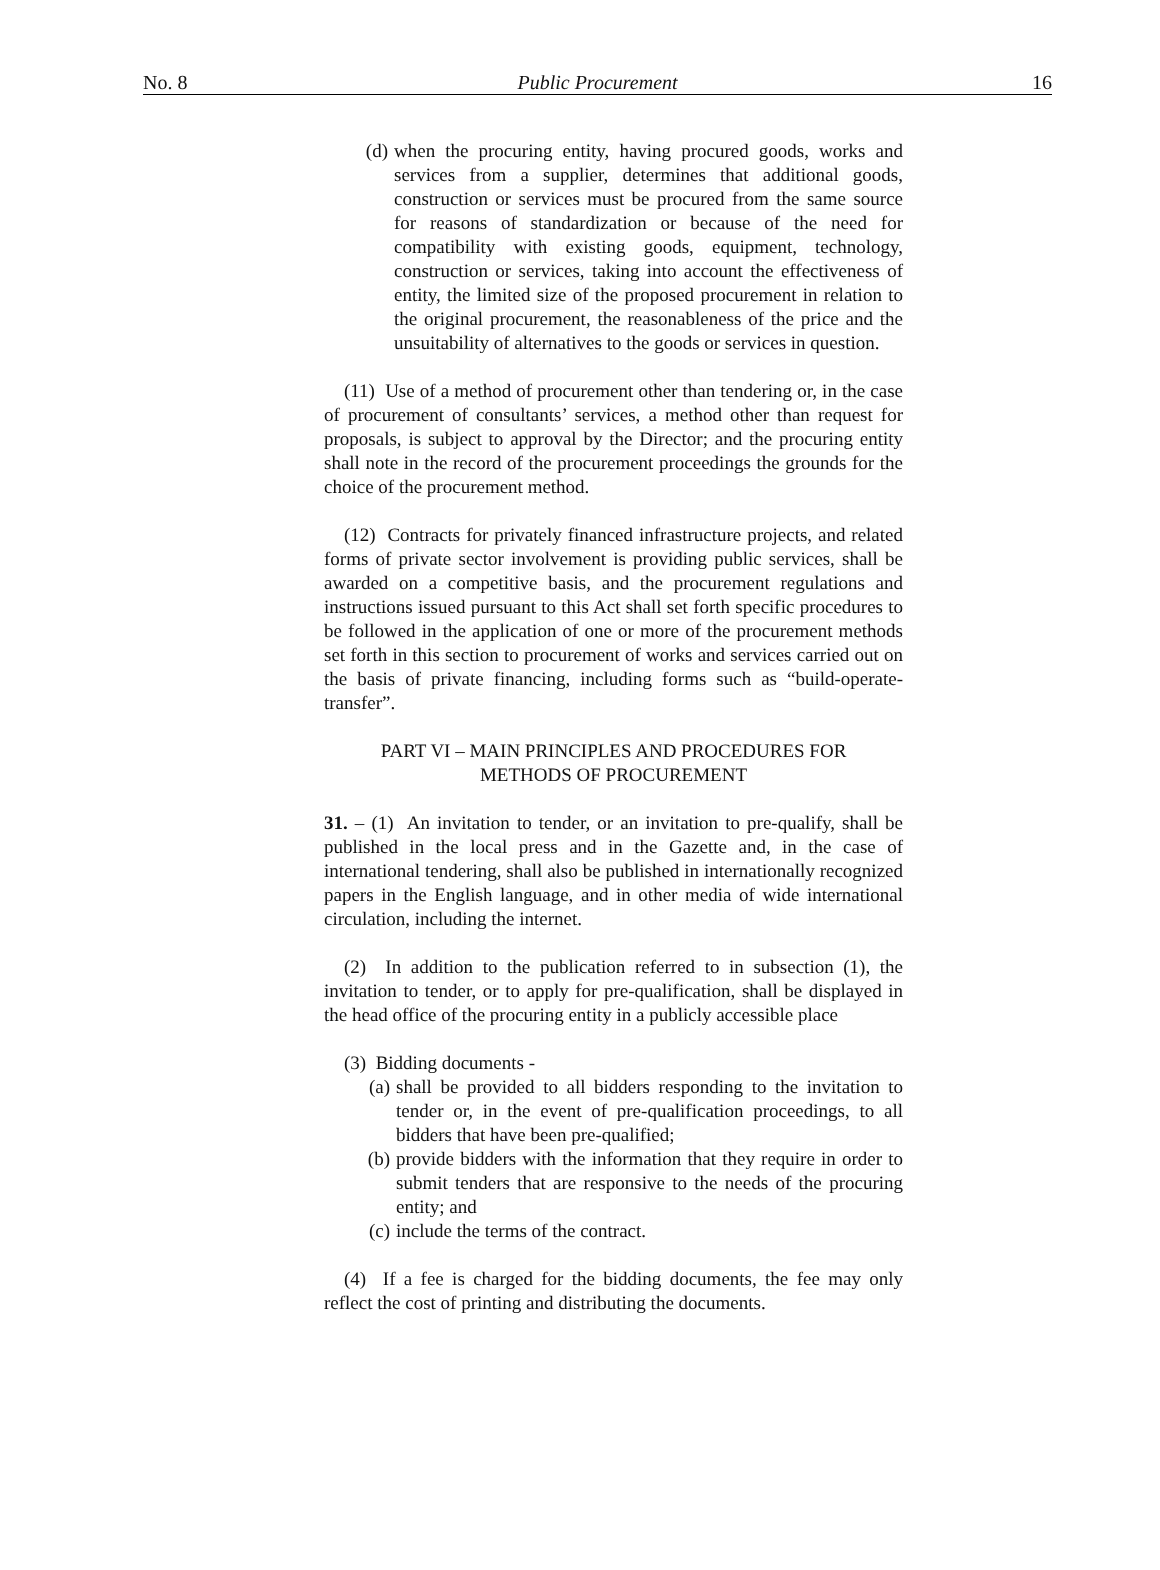No. 8 Public Procurement 16
(d) when the procuring entity, having procured goods, works and services from a supplier, determines that additional goods, construction or services must be procured from the same source for reasons of standardization or because of the need for compatibility with existing goods, equipment, technology, construction or services, taking into account the effectiveness of entity, the limited size of the proposed procurement in relation to the original procurement, the reasonableness of the price and the unsuitability of alternatives to the goods or services in question.
(11) Use of a method of procurement other than tendering or, in the case of procurement of consultants’ services, a method other than request for proposals, is subject to approval by the Director; and the procuring entity shall note in the record of the procurement proceedings the grounds for the choice of the procurement method.
(12) Contracts for privately financed infrastructure projects, and related forms of private sector involvement is providing public services, shall be awarded on a competitive basis, and the procurement regulations and instructions issued pursuant to this Act shall set forth specific procedures to be followed in the application of one or more of the procurement methods set forth in this section to procurement of works and services carried out on the basis of private financing, including forms such as “build-operate-transfer”.
PART VI – MAIN PRINCIPLES AND PROCEDURES FOR
METHODS OF PROCUREMENT
31. – (1) An invitation to tender, or an invitation to pre-qualify, shall be published in the local press and in the Gazette and, in the case of international tendering, shall also be published in internationally recognized papers in the English language, and in other media of wide international circulation, including the internet.
(2) In addition to the publication referred to in subsection (1), the invitation to tender, or to apply for pre-qualification, shall be displayed in the head office of the procuring entity in a publicly accessible place
(3) Bidding documents -
(a) shall be provided to all bidders responding to the invitation to tender or, in the event of pre-qualification proceedings, to all bidders that have been pre-qualified;
(b) provide bidders with the information that they require in order to submit tenders that are responsive to the needs of the procuring entity; and
(c) include the terms of the contract.
(4) If a fee is charged for the bidding documents, the fee may only reflect the cost of printing and distributing the documents.